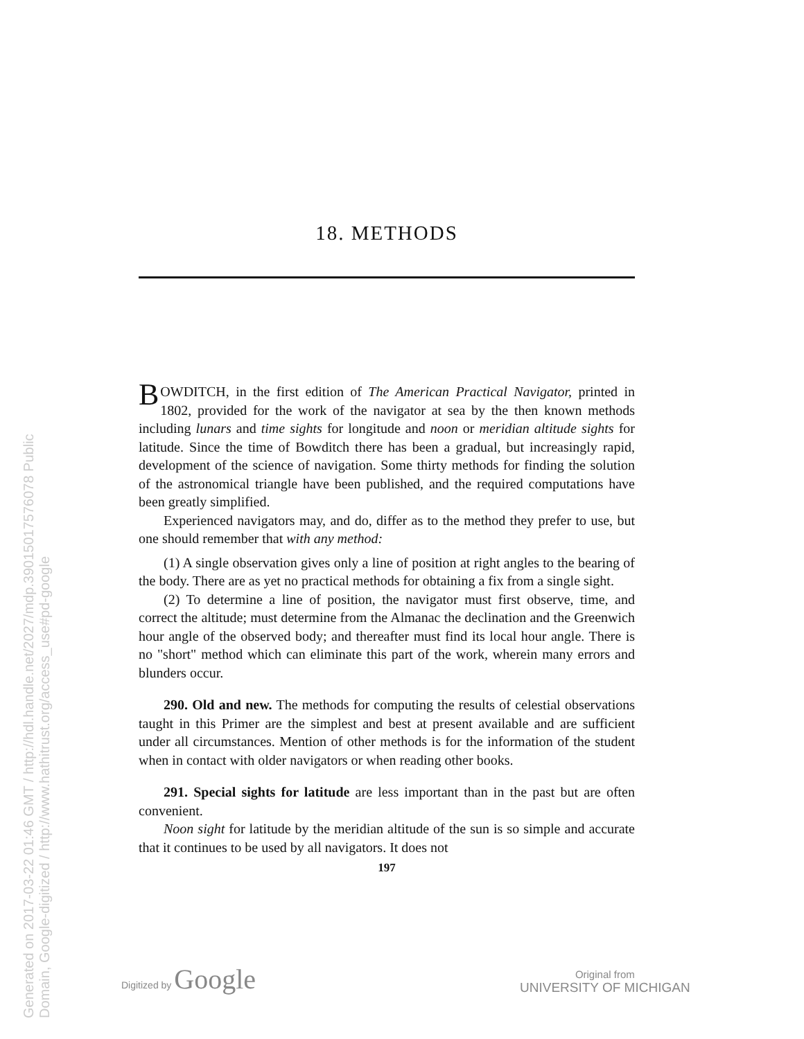Generated on 2017-03-22 01:46 GMT / http://hdl.handle.net/2027/mdp.39015017576078 Public Domain, Google-digitized / http://www.hathitrust.org/access_use#pd-google
18. METHODS
BOWDITCH, in the first edition of The American Practical Navigator, printed in 1802, provided for the work of the navigator at sea by the then known methods including lunars and time sights for longitude and noon or meridian altitude sights for latitude. Since the time of Bowditch there has been a gradual, but increasingly rapid, development of the science of navigation. Some thirty methods for finding the solution of the astronomical triangle have been published, and the required computations have been greatly simplified.
Experienced navigators may, and do, differ as to the method they prefer to use, but one should remember that with any method:
(1) A single observation gives only a line of position at right angles to the bearing of the body. There are as yet no practical methods for obtaining a fix from a single sight.
(2) To determine a line of position, the navigator must first observe, time, and correct the altitude; must determine from the Almanac the declination and the Greenwich hour angle of the observed body; and thereafter must find its local hour angle. There is no "short" method which can eliminate this part of the work, wherein many errors and blunders occur.
290. Old and new. The methods for computing the results of celestial observations taught in this Primer are the simplest and best at present available and are sufficient under all circumstances. Mention of other methods is for the information of the student when in contact with older navigators or when reading other books.
291. Special sights for latitude are less important than in the past but are often convenient.
Noon sight for latitude by the meridian altitude of the sun is so simple and accurate that it continues to be used by all navigators. It does not
197
Digitized by Google
Original from
UNIVERSITY OF MICHIGAN